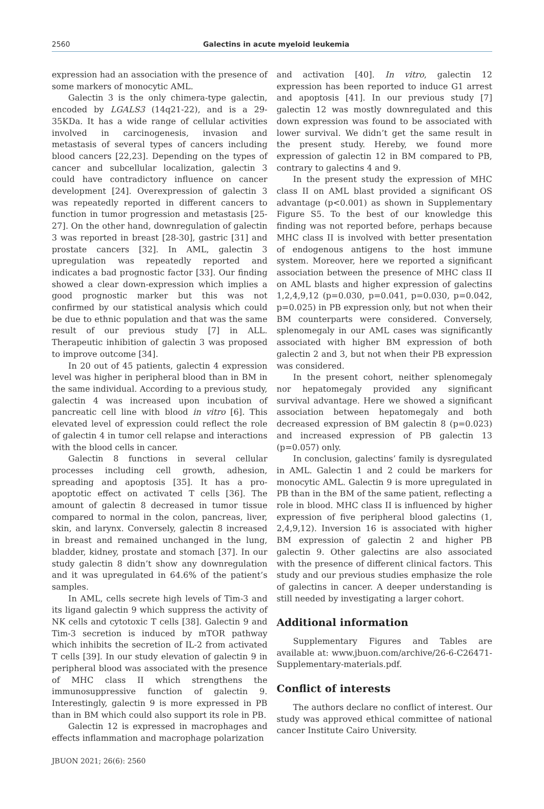2560 Galectins in acute myeloid leukemia
expression had an association with the presence of some markers of monocytic AML.
Galectin 3 is the only chimera-type galectin, encoded by LGALS3 (14q21-22), and is a 29-35KDa. It has a wide range of cellular activities involved in carcinogenesis, invasion and metastasis of several types of cancers including blood cancers [22,23]. Depending on the types of cancer and subcellular localization, galectin 3 could have contradictory influence on cancer development [24]. Overexpression of galectin 3 was repeatedly reported in different cancers to function in tumor progression and metastasis [25-27]. On the other hand, downregulation of galectin 3 was reported in breast [28-30], gastric [31] and prostate cancers [32]. In AML, galectin 3 upregulation was repeatedly reported and indicates a bad prognostic factor [33]. Our finding showed a clear down-expression which implies a good prognostic marker but this was not confirmed by our statistical analysis which could be due to ethnic population and that was the same result of our previous study [7] in ALL. Therapeutic inhibition of galectin 3 was proposed to improve outcome [34].
In 20 out of 45 patients, galectin 4 expression level was higher in peripheral blood than in BM in the same individual. According to a previous study, galectin 4 was increased upon incubation of pancreatic cell line with blood in vitro [6]. This elevated level of expression could reflect the role of galectin 4 in tumor cell relapse and interactions with the blood cells in cancer.
Galectin 8 functions in several cellular processes including cell growth, adhesion, spreading and apoptosis [35]. It has a pro-apoptotic effect on activated T cells [36]. The amount of galectin 8 decreased in tumor tissue compared to normal in the colon, pancreas, liver, skin, and larynx. Conversely, galectin 8 increased in breast and remained unchanged in the lung, bladder, kidney, prostate and stomach [37]. In our study galectin 8 didn’t show any downregulation and it was upregulated in 64.6% of the patient’s samples.
In AML, cells secrete high levels of Tim-3 and its ligand galectin 9 which suppress the activity of NK cells and cytotoxic T cells [38]. Galectin 9 and Tim-3 secretion is induced by mTOR pathway which inhibits the secretion of IL-2 from activated T cells [39]. In our study elevation of galectin 9 in peripheral blood was associated with the presence of MHC class II which strengthens the immunosuppressive function of galectin 9. Interestingly, galectin 9 is more expressed in PB than in BM which could also support its role in PB.
Galectin 12 is expressed in macrophages and effects inflammation and macrophage polarization
and activation [40]. In vitro, galectin 12 expression has been reported to induce G1 arrest and apoptosis [41]. In our previous study [7] galectin 12 was mostly downregulated and this down expression was found to be associated with lower survival. We didn’t get the same result in the present study. Hereby, we found more expression of galectin 12 in BM compared to PB, contrary to galectins 4 and 9.
In the present study the expression of MHC class II on AML blast provided a significant OS advantage (p<0.001) as shown in Supplementary Figure S5. To the best of our knowledge this finding was not reported before, perhaps because MHC class II is involved with better presentation of endogenous antigens to the host immune system. Moreover, here we reported a significant association between the presence of MHC class II on AML blasts and higher expression of galectins 1,2,4,9,12 (p=0.030, p=0.041, p=0.030, p=0.042, p=0.025) in PB expression only, but not when their BM counterparts were considered. Conversely, splenomegaly in our AML cases was significantly associated with higher BM expression of both galectin 2 and 3, but not when their PB expression was considered.
In the present cohort, neither splenomegaly nor hepatomegaly provided any significant survival advantage. Here we showed a significant association between hepatomegaly and both decreased expression of BM galectin 8 (p=0.023) and increased expression of PB galectin 13 (p=0.057) only.
In conclusion, galectins’ family is dysregulated in AML. Galectin 1 and 2 could be markers for monocytic AML. Galectin 9 is more upregulated in PB than in the BM of the same patient, reflecting a role in blood. MHC class II is influenced by higher expression of five peripheral blood galectins (1, 2,4,9,12). Inversion 16 is associated with higher BM expression of galectin 2 and higher PB galectin 9. Other galectins are also associated with the presence of different clinical factors. This study and our previous studies emphasize the role of galectins in cancer. A deeper understanding is still needed by investigating a larger cohort.
Additional information
Supplementary Figures and Tables are available at: www.jbuon.com/archive/26-6-C26471-Supplementary-materials.pdf.
Conflict of interests
The authors declare no conflict of interest. Our study was approved ethical committee of national cancer Institute Cairo University.
JBUON 2021; 26(6): 2560